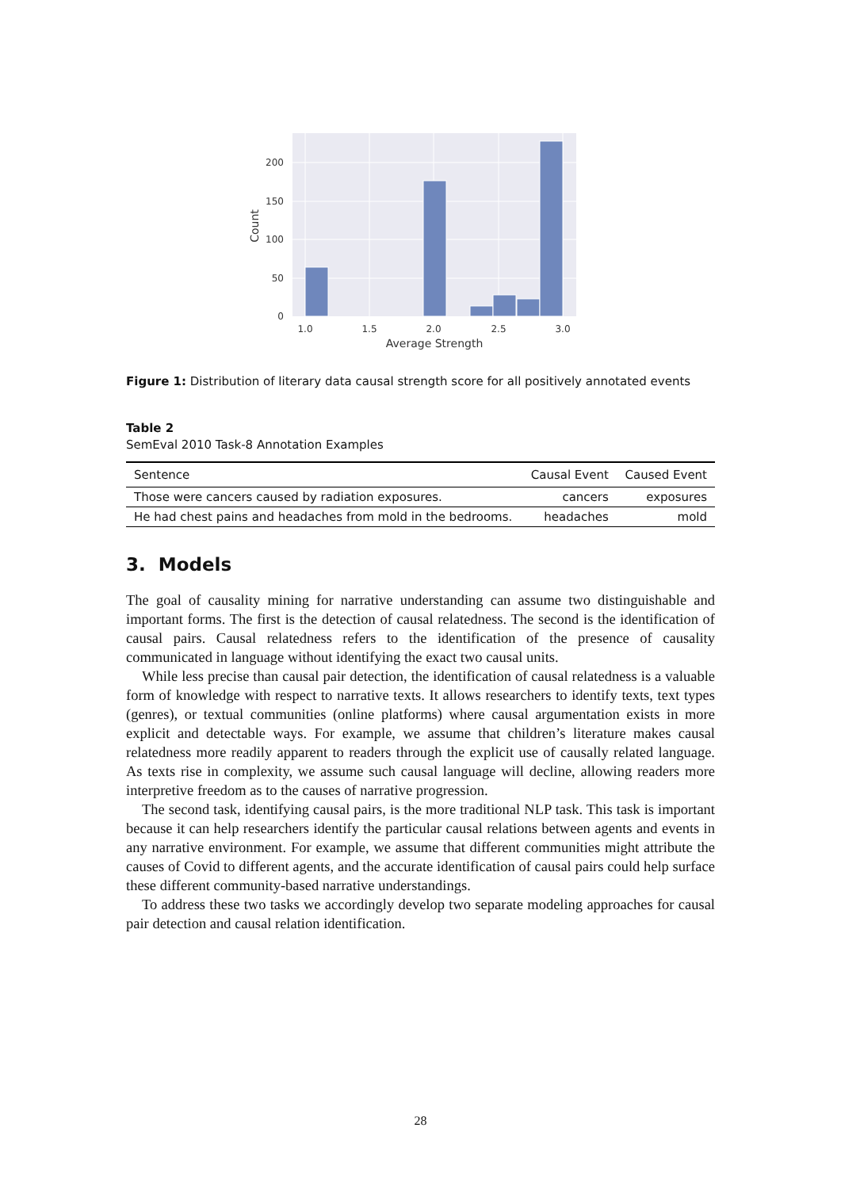200
150
100
50
0
1.0
1.5
2.0
2.5
3.0
Average Strength
Count
Figure 1: Distribution of literary data causal strength score for all positively annotated events
Table 2
SemEval 2010 Task-8 Annotation Examples
| Sentence | Causal Event | Caused Event |
| --- | --- | --- |
| Those were cancers caused by radiation exposures. | cancers | exposures |
| He had chest pains and headaches from mold in the bedrooms. | headaches | mold |
3. Models
The goal of causality mining for narrative understanding can assume two distinguishable and important forms. The first is the detection of causal relatedness. The second is the identification of causal pairs. Causal relatedness refers to the identification of the presence of causality communicated in language without identifying the exact two causal units.
While less precise than causal pair detection, the identification of causal relatedness is a valuable form of knowledge with respect to narrative texts. It allows researchers to identify texts, text types (genres), or textual communities (online platforms) where causal argumentation exists in more explicit and detectable ways. For example, we assume that children’s literature makes causal relatedness more readily apparent to readers through the explicit use of causally related language. As texts rise in complexity, we assume such causal language will decline, allowing readers more interpretive freedom as to the causes of narrative progression.
The second task, identifying causal pairs, is the more traditional NLP task. This task is important because it can help researchers identify the particular causal relations between agents and events in any narrative environment. For example, we assume that different communities might attribute the causes of Covid to different agents, and the accurate identification of causal pairs could help surface these different community-based narrative understandings.
To address these two tasks we accordingly develop two separate modeling approaches for causal pair detection and causal relation identification.
28